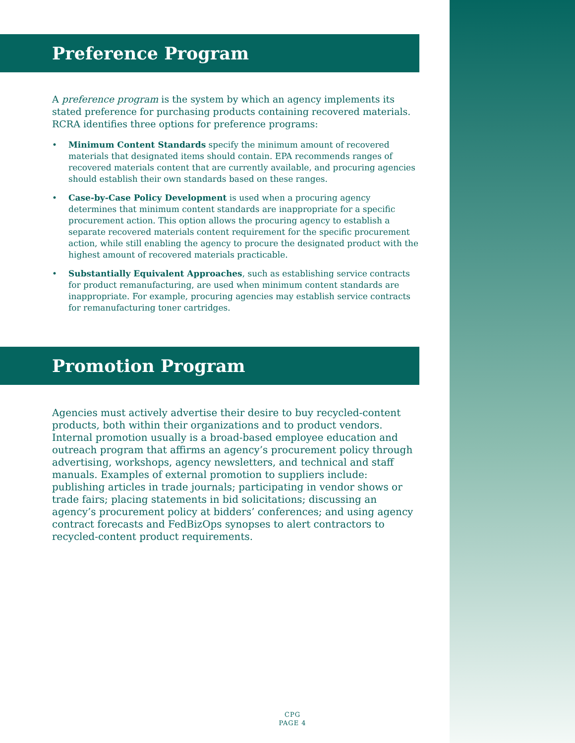Preference Program
A preference program is the system by which an agency implements its stated preference for purchasing products containing recovered materials. RCRA identifies three options for preference programs:
• Minimum Content Standards specify the minimum amount of recovered materials that designated items should contain. EPA recommends ranges of recovered materials content that are currently available, and procuring agencies should establish their own standards based on these ranges.
• Case-by-Case Policy Development is used when a procuring agency determines that minimum content standards are inappropriate for a specific procurement action. This option allows the procuring agency to establish a separate recovered materials content requirement for the specific procurement action, while still enabling the agency to procure the designated product with the highest amount of recovered materials practicable.
• Substantially Equivalent Approaches, such as establishing service contracts for product remanufacturing, are used when minimum content standards are inappropriate. For example, procuring agencies may establish service contracts for remanufacturing toner cartridges.
Promotion Program
Agencies must actively advertise their desire to buy recycled-content products, both within their organizations and to product vendors. Internal promotion usually is a broad-based employee education and outreach program that affirms an agency’s procurement policy through advertising, workshops, agency newsletters, and technical and staff manuals. Examples of external promotion to suppliers include: publishing articles in trade journals; participating in vendor shows or trade fairs; placing statements in bid solicitations; discussing an agency’s procurement policy at bidders’ conferences; and using agency contract forecasts and FedBizOps synopses to alert contractors to recycled-content product requirements.
CPG
PAGE 4